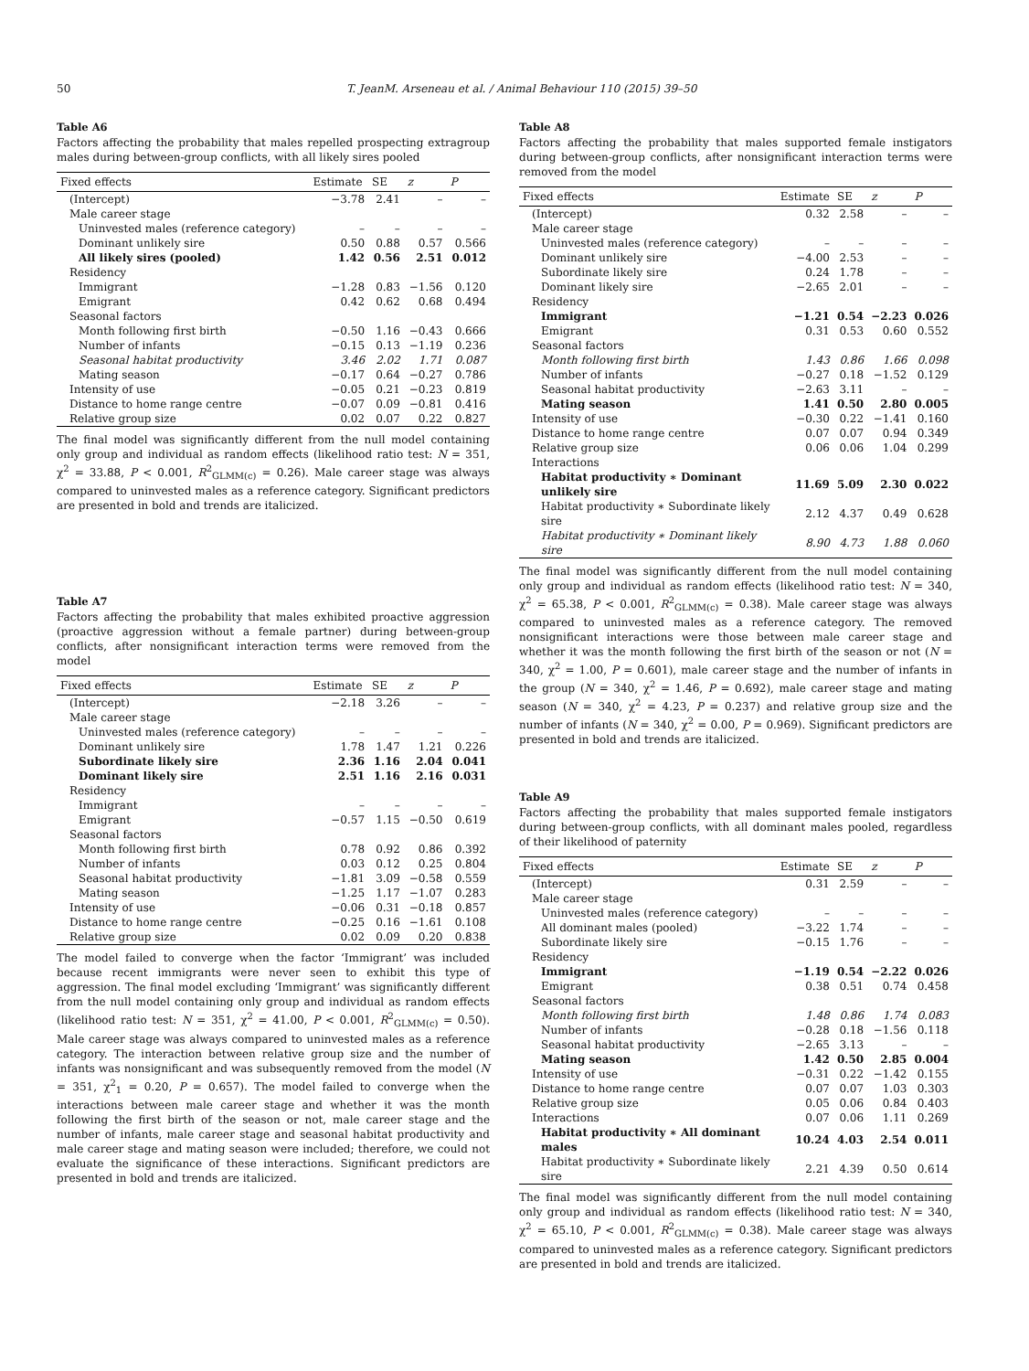50 T. JeanM. Arseneau et al. / Animal Behaviour 110 (2015) 39–50
Table A6
Factors affecting the probability that males repelled prospecting extragroup males during between-group conflicts, with all likely sires pooled
| Fixed effects | Estimate | SE | z | P |
| --- | --- | --- | --- | --- |
| (Intercept) | −3.78 | 2.41 | – | – |
| Male career stage | | | | |
| Uninvested males (reference category) | – | – | – | – |
| Dominant unlikely sire | 0.50 | 0.88 | 0.57 | 0.566 |
| All likely sires (pooled) | 1.42 | 0.56 | 2.51 | 0.012 |
| Residency | | | | |
| Immigrant | −1.28 | 0.83 | −1.56 | 0.120 |
| Emigrant | 0.42 | 0.62 | 0.68 | 0.494 |
| Seasonal factors | | | | |
| Month following first birth | −0.50 | 1.16 | −0.43 | 0.666 |
| Number of infants | −0.15 | 0.13 | −1.19 | 0.236 |
| Seasonal habitat productivity | 3.46 | 2.02 | 1.71 | 0.087 |
| Mating season | −0.17 | 0.64 | −0.27 | 0.786 |
| Intensity of use | −0.05 | 0.21 | −0.23 | 0.819 |
| Distance to home range centre | −0.07 | 0.09 | −0.81 | 0.416 |
| Relative group size | 0.02 | 0.07 | 0.22 | 0.827 |
The final model was significantly different from the null model containing only group and individual as random effects (likelihood ratio test: N = 351, χ<sup>2</sup> = 33.88, P < 0.001, R<sup>2</sup><sub>GLMM(c)</sub> = 0.26). Male career stage was always compared to uninvested males as a reference category. Significant predictors are presented in bold and trends are italicized.
Table A7
Factors affecting the probability that males exhibited proactive aggression (proactive aggression without a female partner) during between-group conflicts, after nonsignificant interaction terms were removed from the model
| Fixed effects | Estimate | SE | z | P |
| --- | --- | --- | --- | --- |
| (Intercept) | −2.18 | 3.26 | – | – |
| Male career stage | | | | |
| Uninvested males (reference category) | – | – | – | – |
| Dominant unlikely sire | 1.78 | 1.47 | 1.21 | 0.226 |
| Subordinate likely sire | 2.36 | 1.16 | 2.04 | 0.041 |
| Dominant likely sire | 2.51 | 1.16 | 2.16 | 0.031 |
| Residency | | | | |
| Immigrant | – | – | – | – |
| Emigrant | −0.57 | 1.15 | −0.50 | 0.619 |
| Seasonal factors | | | | |
| Month following first birth | 0.78 | 0.92 | 0.86 | 0.392 |
| Number of infants | 0.03 | 0.12 | 0.25 | 0.804 |
| Seasonal habitat productivity | −1.81 | 3.09 | −0.58 | 0.559 |
| Mating season | −1.25 | 1.17 | −1.07 | 0.283 |
| Intensity of use | −0.06 | 0.31 | −0.18 | 0.857 |
| Distance to home range centre | −0.25 | 0.16 | −1.61 | 0.108 |
| Relative group size | 0.02 | 0.09 | 0.20 | 0.838 |
The model failed to converge when the factor ‘Immigrant’ was included because recent immigrants were never seen to exhibit this type of aggression. The final model excluding ‘Immigrant’ was significantly different from the null model containing only group and individual as random effects (likelihood ratio test: N = 351, χ<sup>2</sup> = 41.00, P < 0.001, R<sup>2</sup><sub>GLMM(c)</sub> = 0.50). Male career stage was always compared to uninvested males as a reference category. The interaction between relative group size and the number of infants was nonsignificant and was subsequently removed from the model (N = 351, χ<sup>2</sup><sub>1</sub> = 0.20, P = 0.657). The model failed to converge when the interactions between male career stage and whether it was the month following the first birth of the season or not, male career stage and the number of infants, male career stage and seasonal habitat productivity and male career stage and mating season were included; therefore, we could not evaluate the significance of these interactions. Significant predictors are presented in bold and trends are italicized.
Table A8
Factors affecting the probability that males supported female instigators during between-group conflicts, after nonsignificant interaction terms were removed from the model
| Fixed effects | Estimate | SE | z | P |
| --- | --- | --- | --- | --- |
| (Intercept) | 0.32 | 2.58 | – | – |
| Male career stage | | | | |
| Uninvested males (reference category) | – | – | – | – |
| Dominant unlikely sire | −4.00 | 2.53 | – | – |
| Subordinate likely sire | 0.24 | 1.78 | – | – |
| Dominant likely sire | −2.65 | 2.01 | – | – |
| Residency | | | | |
| Immigrant | −1.21 | 0.54 | −2.23 | 0.026 |
| Emigrant | 0.31 | 0.53 | 0.60 | 0.552 |
| Seasonal factors | | | | |
| Month following first birth | 1.43 | 0.86 | 1.66 | 0.098 |
| Number of infants | −0.27 | 0.18 | −1.52 | 0.129 |
| Seasonal habitat productivity | −2.63 | 3.11 | – | – |
| Mating season | 1.41 | 0.50 | 2.80 | 0.005 |
| Intensity of use | −0.30 | 0.22 | −1.41 | 0.160 |
| Distance to home range centre | 0.07 | 0.07 | 0.94 | 0.349 |
| Relative group size | 0.06 | 0.06 | 1.04 | 0.299 |
| Interactions | | | | |
| Habitat productivity ∗ Dominant unlikely sire | 11.69 | 5.09 | 2.30 | 0.022 |
| Habitat productivity ∗ Subordinate likely sire | 2.12 | 4.37 | 0.49 | 0.628 |
| Habitat productivity ∗ Dominant likely sire | 8.90 | 4.73 | 1.88 | 0.060 |
The final model was significantly different from the null model containing only group and individual as random effects (likelihood ratio test: N = 340, χ<sup>2</sup> = 65.38, P < 0.001, R<sup>2</sup><sub>GLMM(c)</sub> = 0.38). Male career stage was always compared to uninvested males as a reference category. The removed nonsignificant interactions were those between male career stage and whether it was the month following the first birth of the season or not (N = 340, χ<sup>2</sup> = 1.00, P = 0.601), male career stage and the number of infants in the group (N = 340, χ<sup>2</sup> = 1.46, P = 0.692), male career stage and mating season (N = 340, χ<sup>2</sup> = 4.23, P = 0.237) and relative group size and the number of infants (N = 340, χ<sup>2</sup> = 0.00, P = 0.969). Significant predictors are presented in bold and trends are italicized.
Table A9
Factors affecting the probability that males supported female instigators during between-group conflicts, with all dominant males pooled, regardless of their likelihood of paternity
| Fixed effects | Estimate | SE | z | P |
| --- | --- | --- | --- | --- |
| (Intercept) | 0.31 | 2.59 | – | – |
| Male career stage | | | | |
| Uninvested males (reference category) | – | – | – | – |
| All dominant males (pooled) | −3.22 | 1.74 | – | – |
| Subordinate likely sire | −0.15 | 1.76 | – | – |
| Residency | | | | |
| Immigrant | −1.19 | 0.54 | −2.22 | 0.026 |
| Emigrant | 0.38 | 0.51 | 0.74 | 0.458 |
| Seasonal factors | | | | |
| Month following first birth | 1.48 | 0.86 | 1.74 | 0.083 |
| Number of infants | −0.28 | 0.18 | −1.56 | 0.118 |
| Seasonal habitat productivity | −2.65 | 3.13 | – | – |
| Mating season | 1.42 | 0.50 | 2.85 | 0.004 |
| Intensity of use | −0.31 | 0.22 | −1.42 | 0.155 |
| Distance to home range centre | 0.07 | 0.07 | 1.03 | 0.303 |
| Relative group size | 0.05 | 0.06 | 0.84 | 0.403 |
| Interactions | 0.07 | 0.06 | 1.11 | 0.269 |
| Habitat productivity ∗ All dominant males | 10.24 | 4.03 | 2.54 | 0.011 |
| Habitat productivity ∗ Subordinate likely sire | 2.21 | 4.39 | 0.50 | 0.614 |
The final model was significantly different from the null model containing only group and individual as random effects (likelihood ratio test: N = 340, χ<sup>2</sup> = 65.10, P < 0.001, R<sup>2</sup><sub>GLMM(c)</sub> = 0.38). Male career stage was always compared to uninvested males as a reference category. Significant predictors are presented in bold and trends are italicized.